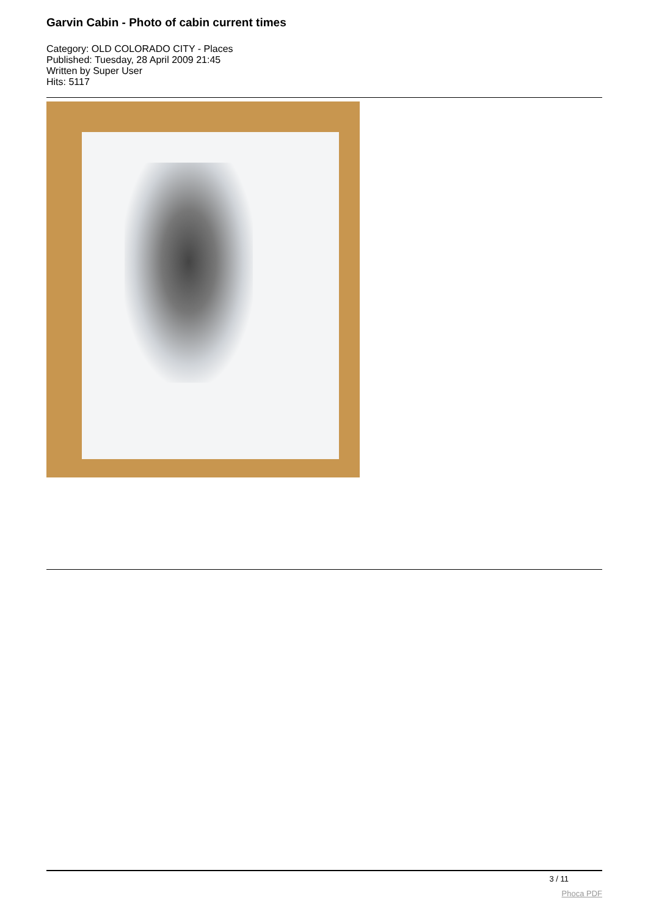Garvin Cabin - Photo of cabin current times
Category: OLD COLORADO CITY - Places
Published: Tuesday, 28 April 2009 21:45
Written by Super User
Hits: 5117
3 / 11
Phoca PDF